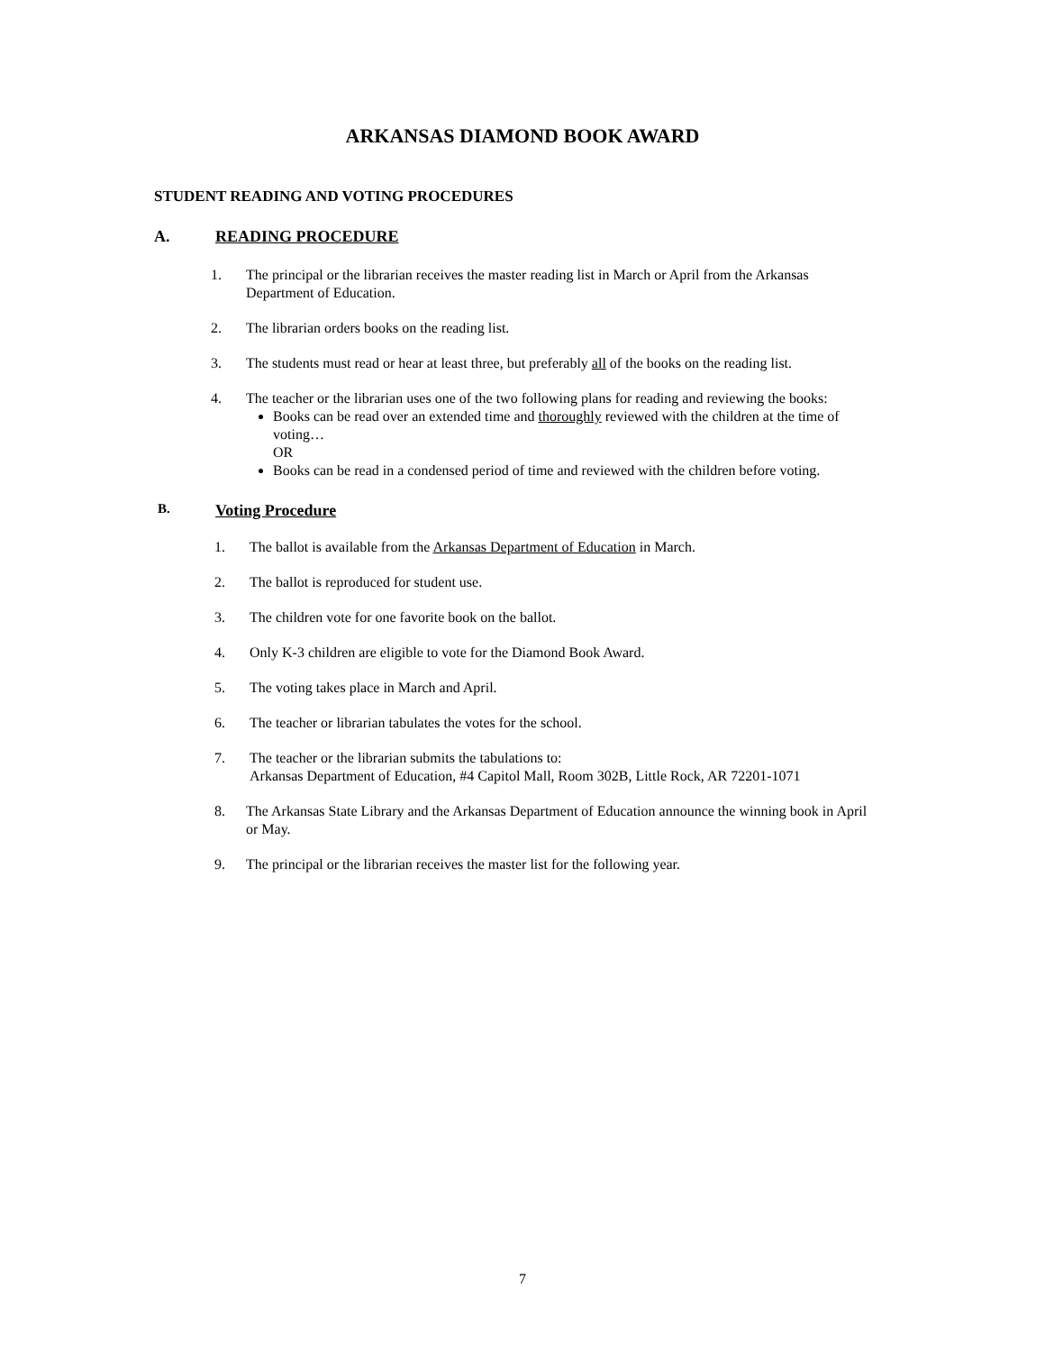ARKANSAS DIAMOND BOOK AWARD
STUDENT READING AND VOTING PROCEDURES
A. READING PROCEDURE
1. The principal or the librarian receives the master reading list in March or April from the Arkansas Department of Education.
2. The librarian orders books on the reading list.
3. The students must read or hear at least three, but preferably all of the books on the reading list.
4. The teacher or the librarian uses one of the two following plans for reading and reviewing the books:
Books can be read over an extended time and thoroughly reviewed with the children at the time of voting…
OR
Books can be read in a condensed period of time and reviewed with the children before voting.
B. Voting Procedure
1. The ballot is available from the Arkansas Department of Education in March.
2. The ballot is reproduced for student use.
3. The children vote for one favorite book on the ballot.
4. Only K-3 children are eligible to vote for the Diamond Book Award.
5. The voting takes place in March and April.
6. The teacher or librarian tabulates the votes for the school.
7. The teacher or the librarian submits the tabulations to:
Arkansas Department of Education, #4 Capitol Mall, Room 302B, Little Rock, AR 72201-1071
8. The Arkansas State Library and the Arkansas Department of Education announce the winning book in April or May.
9. The principal or the librarian receives the master list for the following year.
7